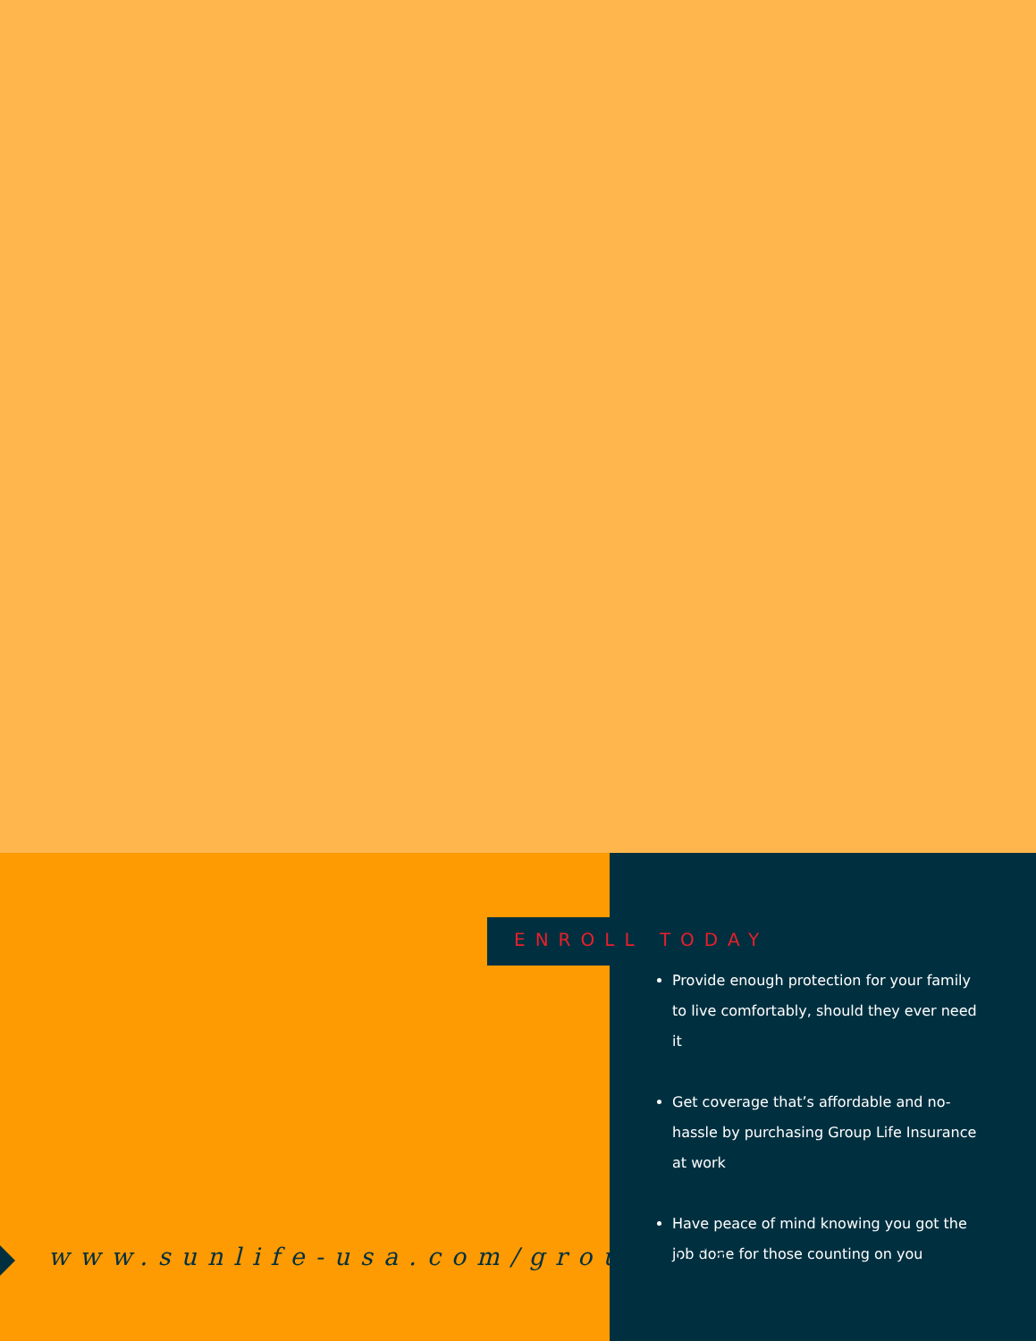ENROLL TODAY
Provide enough protection for your family to live comfortably, should they ever need it
Get coverage that’s affordable and no-hassle by purchasing Group Life Insurance at work
Have peace of mind knowing you got the job done for those counting on you
www.sunlife-usa.com/grouplife